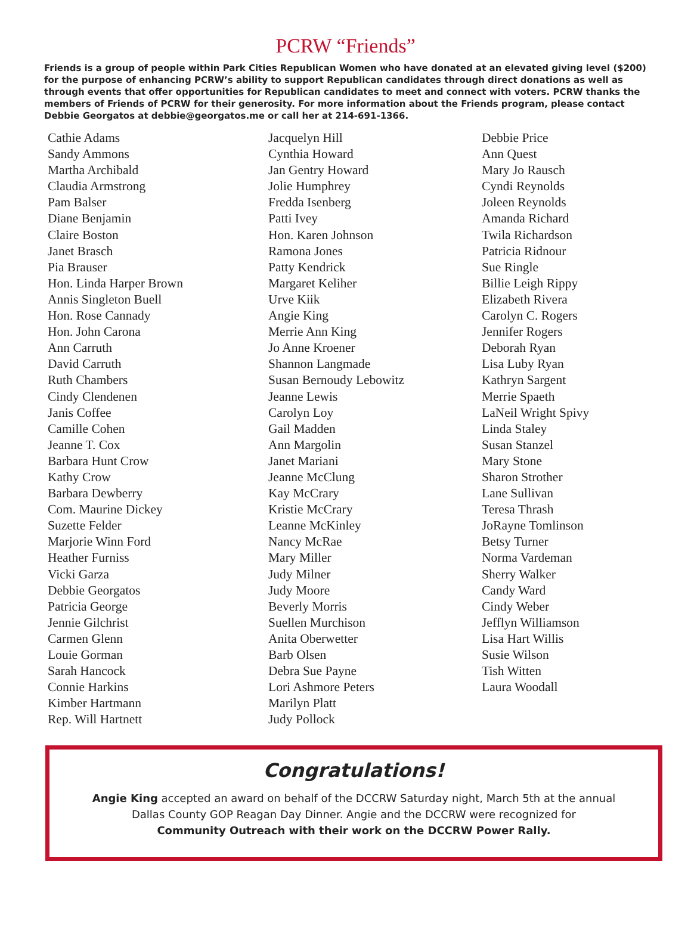PCRW “Friends”
Friends is a group of people within Park Cities Republican Women who have donated at an elevated giving level ($200) for the purpose of enhancing PCRW’s ability to support Republican candidates through direct donations as well as through events that offer opportunities for Republican candidates to meet and connect with voters. PCRW thanks the members of Friends of PCRW for their generosity. For more information about the Friends program, please contact Debbie Georgatos at debbie@georgatos.me or call her at 214-691-1366.
Cathie Adams
Sandy Ammons
Martha Archibald
Claudia Armstrong
Pam Balser
Diane Benjamin
Claire Boston
Janet Brasch
Pia Brauser
Hon. Linda Harper Brown
Annis Singleton Buell
Hon. Rose Cannady
Hon. John Carona
Ann Carruth
David Carruth
Ruth Chambers
Cindy Clendenen
Janis Coffee
Camille Cohen
Jeanne T. Cox
Barbara Hunt Crow
Kathy Crow
Barbara Dewberry
Com. Maurine Dickey
Suzette Felder
Marjorie Winn Ford
Heather Furniss
Vicki Garza
Debbie Georgatos
Patricia George
Jennie Gilchrist
Carmen Glenn
Louie Gorman
Sarah Hancock
Connie Harkins
Kimber Hartmann
Rep. Will Hartnett
Jacquelyn Hill
Cynthia Howard
Jan Gentry Howard
Jolie Humphrey
Fredda Isenberg
Patti Ivey
Hon. Karen Johnson
Ramona Jones
Patty Kendrick
Margaret Keliher
Urve Kiik
Angie King
Merrie Ann King
Jo Anne Kroener
Shannon Langmade
Susan Bernoudy Lebowitz
Jeanne Lewis
Carolyn Loy
Gail Madden
Ann Margolin
Janet Mariani
Jeanne McClung
Kay McCrary
Kristie McCrary
Leanne McKinley
Nancy McRae
Mary Miller
Judy Milner
Judy Moore
Beverly Morris
Suellen Murchison
Anita Oberwetter
Barb Olsen
Debra Sue Payne
Lori Ashmore Peters
Marilyn Platt
Judy Pollock
Debbie Price
Ann Quest
Mary Jo Rausch
Cyndi Reynolds
Joleen Reynolds
Amanda Richard
Twila Richardson
Patricia Ridnour
Sue Ringle
Billie Leigh Rippy
Elizabeth Rivera
Carolyn C. Rogers
Jennifer Rogers
Deborah Ryan
Lisa Luby Ryan
Kathryn Sargent
Merrie Spaeth
LaNeil Wright Spivy
Linda Staley
Susan Stanzel
Mary Stone
Sharon Strother
Lane Sullivan
Teresa Thrash
JoRayne Tomlinson
Betsy Turner
Norma Vardeman
Sherry Walker
Candy Ward
Cindy Weber
Jefflyn Williamson
Lisa Hart Willis
Susie Wilson
Tish Witten
Laura Woodall
Congratulations!
Angie King accepted an award on behalf of the DCCRW Saturday night, March 5th at the annual
Dallas County GOP Reagan Day Dinner. Angie and the DCCRW were recognized for
Community Outreach with their work on the DCCRW Power Rally.